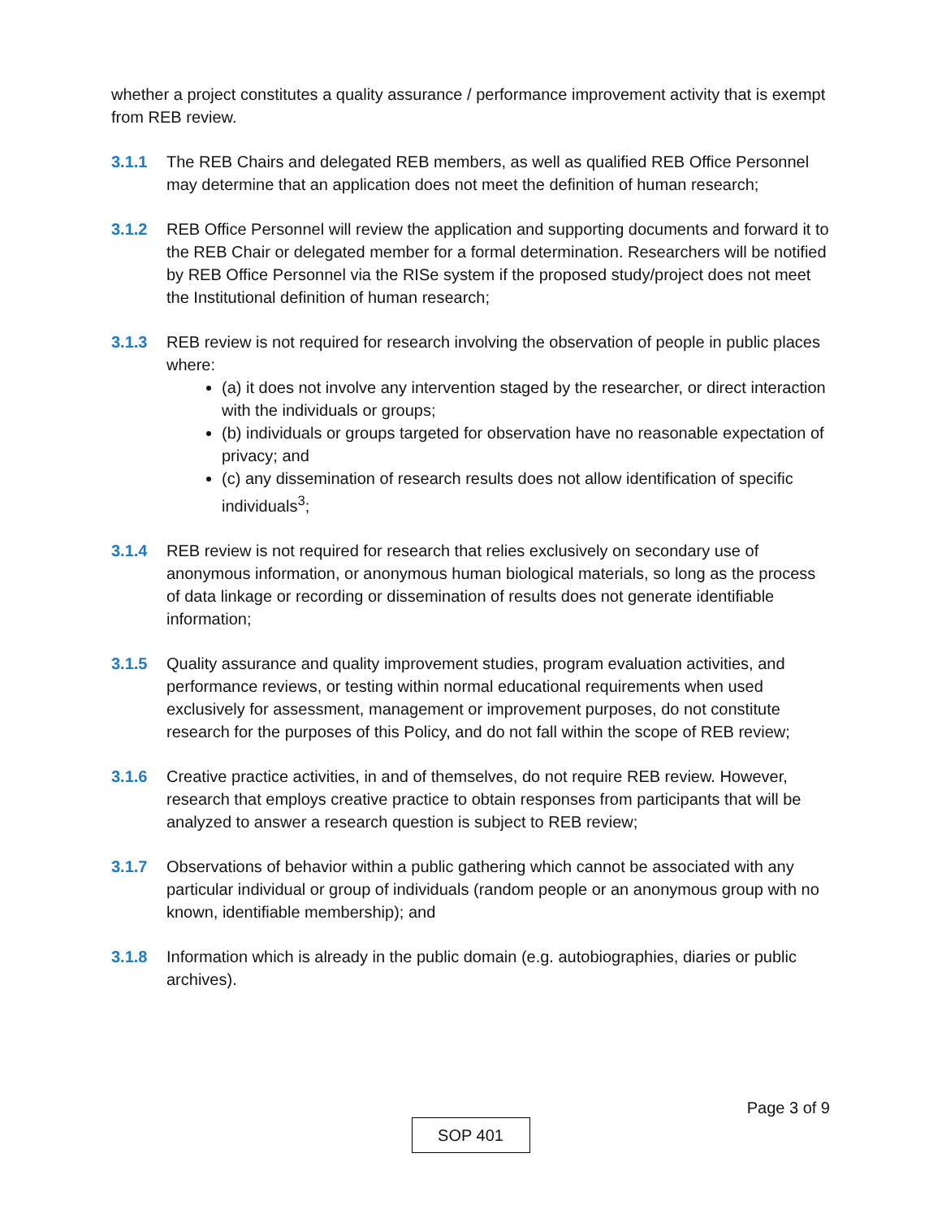whether a project constitutes a quality assurance / performance improvement activity that is exempt from REB review.
3.1.1 The REB Chairs and delegated REB members, as well as qualified REB Office Personnel may determine that an application does not meet the definition of human research;
3.1.2 REB Office Personnel will review the application and supporting documents and forward it to the REB Chair or delegated member for a formal determination. Researchers will be notified by REB Office Personnel via the RISe system if the proposed study/project does not meet the Institutional definition of human research;
3.1.3 REB review is not required for research involving the observation of people in public places where:
(a) it does not involve any intervention staged by the researcher, or direct interaction with the individuals or groups;
(b) individuals or groups targeted for observation have no reasonable expectation of privacy; and
(c) any dissemination of research results does not allow identification of specific individuals<sup>3</sup>;
3.1.4 REB review is not required for research that relies exclusively on secondary use of anonymous information, or anonymous human biological materials, so long as the process of data linkage or recording or dissemination of results does not generate identifiable information;
3.1.5 Quality assurance and quality improvement studies, program evaluation activities, and performance reviews, or testing within normal educational requirements when used exclusively for assessment, management or improvement purposes, do not constitute research for the purposes of this Policy, and do not fall within the scope of REB review;
3.1.6 Creative practice activities, in and of themselves, do not require REB review. However, research that employs creative practice to obtain responses from participants that will be analyzed to answer a research question is subject to REB review;
3.1.7 Observations of behavior within a public gathering which cannot be associated with any particular individual or group of individuals (random people or an anonymous group with no known, identifiable membership); and
3.1.8 Information which is already in the public domain (e.g. autobiographies, diaries or public archives).
Page 3 of 9
SOP 401